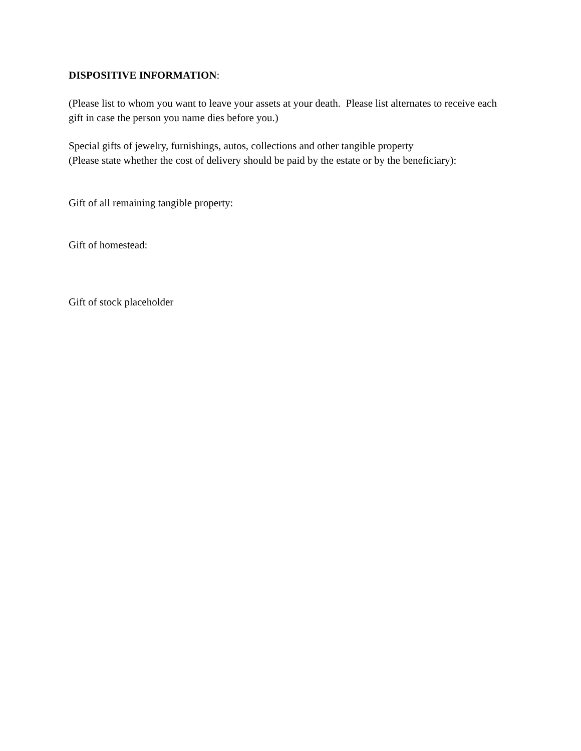DISPOSITIVE INFORMATION:
(Please list to whom you want to leave your assets at your death. Please list alternates to receive each gift in case the person you name dies before you.)
Special gifts of jewelry, furnishings, autos, collections and other tangible property
(Please state whether the cost of delivery should be paid by the estate or by the beneficiary):
Gift of all remaining tangible property:
Gift of homestead:
Gift of stock placeholder